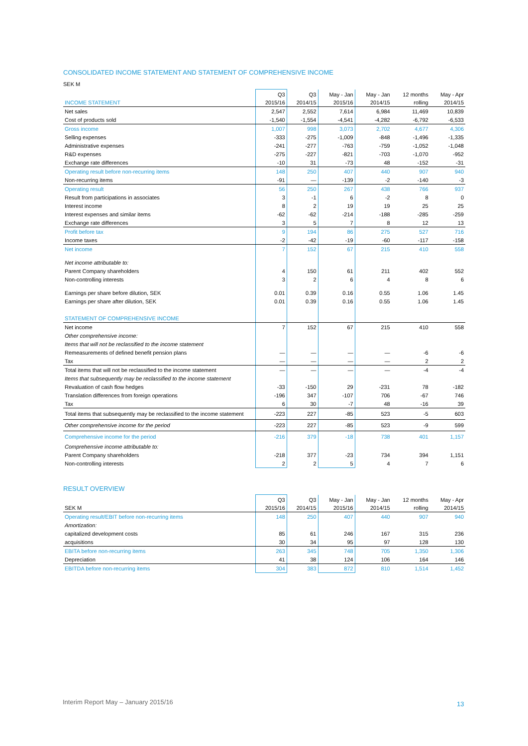CONSOLIDATED INCOME STATEMENT AND STATEMENT OF COMPREHENSIVE INCOME
SEK M
| | Q3 | Q3 | May - Jan | May - Jan | 12 months | May - Apr |
| --- | --- | --- | --- | --- | --- | --- |
| INCOME STATEMENT | 2015/16 | 2014/15 | 2015/16 | 2014/15 | rolling | 2014/15 |
| Net sales | 2,547 | 2,552 | 7,614 | 6,984 | 11,469 | 10,839 |
| Cost of products sold | -1,540 | -1,554 | -4,541 | -4,282 | -6,792 | -6,533 |
| Gross income | 1,007 | 998 | 3,073 | 2,702 | 4,677 | 4,306 |
| Selling expenses | -333 | -275 | -1,009 | -848 | -1,496 | -1,335 |
| Administrative expenses | -241 | -277 | -763 | -759 | -1,052 | -1,048 |
| R&D expenses | -275 | -227 | -821 | -703 | -1,070 | -952 |
| Exchange rate differences | -10 | 31 | -73 | 48 | -152 | -31 |
| Operating result before non-recurring items | 148 | 250 | 407 | 440 | 907 | 940 |
| Non-recurring items | -91 | — | -139 | -2 | -140 | -3 |
| Operating result | 56 | 250 | 267 | 438 | 766 | 937 |
| Result from participations in associates | 3 | -1 | 6 | -2 | 8 | 0 |
| Interest income | 8 | 2 | 19 | 19 | 25 | 25 |
| Interest expenses and similar items | -62 | -62 | -214 | -188 | -285 | -259 |
| Exchange rate differences | 3 | 5 | 7 | 8 | 12 | 13 |
| Profit before tax | 9 | 194 | 86 | 275 | 527 | 716 |
| Income taxes | -2 | -42 | -19 | -60 | -117 | -158 |
| Net income | 7 | 152 | 67 | 215 | 410 | 558 |
| Net income attributable to: | | | | | | |
| Parent Company shareholders | 4 | 150 | 61 | 211 | 402 | 552 |
| Non-controlling interests | 3 | 2 | 6 | 4 | 8 | 6 |
| Earnings per share before dilution, SEK | 0.01 | 0.39 | 0.16 | 0.55 | 1.06 | 1.45 |
| Earnings per share after dilution, SEK | 0.01 | 0.39 | 0.16 | 0.55 | 1.06 | 1.45 |
| STATEMENT OF COMPREHENSIVE INCOME | | | | | | |
| Net income | 7 | 152 | 67 | 215 | 410 | 558 |
| Other comprehensive income: | | | | | | |
| Items that will not be reclassified to the income statement | | | | | | |
| Remeasurements of defined benefit pension plans | — | — | — | — | -6 | -6 |
| Tax | — | — | — | — | 2 | 2 |
| Total items that will not be reclassified to the income statement | — | — | — | — | -4 | -4 |
| Items that subsequently may be reclassified to the income statement | | | | | | |
| Revaluation of cash flow hedges | -33 | -150 | 29 | -231 | 78 | -182 |
| Translation differences from foreign operations | -196 | 347 | -107 | 706 | -67 | 746 |
| Tax | 6 | 30 | -7 | 48 | -16 | 39 |
| Total items that subsequently may be reclassified to the income statement | -223 | 227 | -85 | 523 | -5 | 603 |
| Other comprehensive income for the period | -223 | 227 | -85 | 523 | -9 | 599 |
| Comprehensive income for the period | -216 | 379 | -18 | 738 | 401 | 1,157 |
| Comprehensive income attributable to: | | | | | | |
| Parent Company shareholders | -218 | 377 | -23 | 734 | 394 | 1,151 |
| Non-controlling interests | 2 | 2 | 5 | 4 | 7 | 6 |
RESULT OVERVIEW
| | Q3 | Q3 | May - Jan | May - Jan | 12 months | May - Apr |
| --- | --- | --- | --- | --- | --- | --- |
| SEK M | 2015/16 | 2014/15 | 2015/16 | 2014/15 | rolling | 2014/15 |
| Operating result/EBIT before non-recurring items | 148 | 250 | 407 | 440 | 907 | 940 |
| Amortization: | | | | | | |
| capitalized development costs | 85 | 61 | 246 | 167 | 315 | 236 |
| acquisitions | 30 | 34 | 95 | 97 | 128 | 130 |
| EBITA before non-recurring items | 263 | 345 | 748 | 705 | 1,350 | 1,306 |
| Depreciation | 41 | 38 | 124 | 106 | 164 | 146 |
| EBITDA before non-recurring items | 304 | 383 | 872 | 810 | 1,514 | 1,452 |
Interim Report May – January 2015/16
13